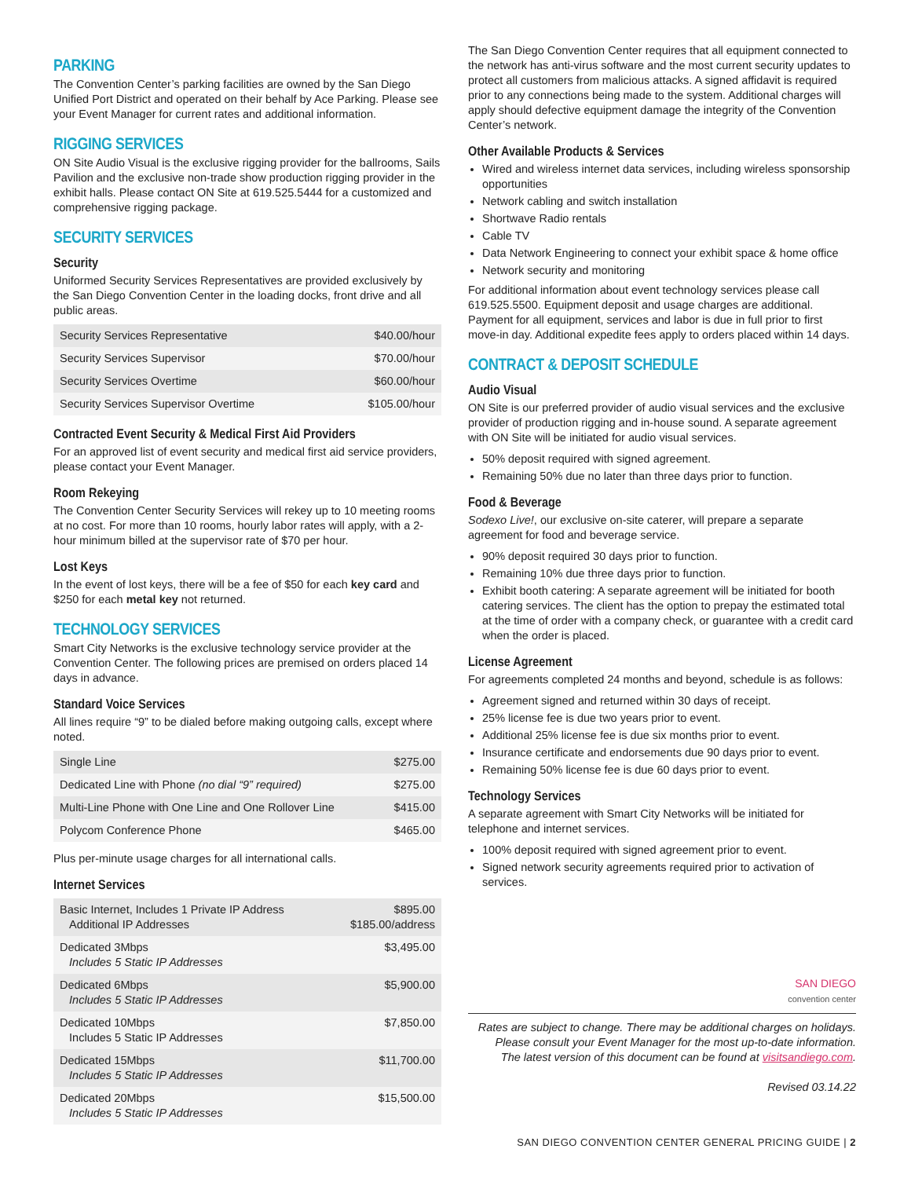PARKING
The Convention Center’s parking facilities are owned by the San Diego Unified Port District and operated on their behalf by Ace Parking. Please see your Event Manager for current rates and additional information.
RIGGING SERVICES
ON Site Audio Visual is the exclusive rigging provider for the ballrooms, Sails Pavilion and the exclusive non-trade show production rigging provider in the exhibit halls. Please contact ON Site at 619.525.5444 for a customized and comprehensive rigging package.
SECURITY SERVICES
Security
Uniformed Security Services Representatives are provided exclusively by the San Diego Convention Center in the loading docks, front drive and all public areas.
| Security Services Representative | $40.00/hour |
| Security Services Supervisor | $70.00/hour |
| Security Services Overtime | $60.00/hour |
| Security Services Supervisor Overtime | $105.00/hour |
Contracted Event Security & Medical First Aid Providers
For an approved list of event security and medical first aid service providers, please contact your Event Manager.
Room Rekeying
The Convention Center Security Services will rekey up to 10 meeting rooms at no cost. For more than 10 rooms, hourly labor rates will apply, with a 2-hour minimum billed at the supervisor rate of $70 per hour.
Lost Keys
In the event of lost keys, there will be a fee of $50 for each key card and $250 for each metal key not returned.
TECHNOLOGY SERVICES
Smart City Networks is the exclusive technology service provider at the Convention Center. The following prices are premised on orders placed 14 days in advance.
Standard Voice Services
All lines require “9” to be dialed before making outgoing calls, except where noted.
| Single Line | $275.00 |
| Dedicated Line with Phone (no dial “9” required) | $275.00 |
| Multi-Line Phone with One Line and One Rollover Line | $415.00 |
| Polycom Conference Phone | $465.00 |
Plus per-minute usage charges for all international calls.
Internet Services
| Basic Internet, Includes 1 Private IP Address Additional IP Addresses | $895.00 $185.00/address |
| Dedicated 3Mbps Includes 5 Static IP Addresses | $3,495.00 |
| Dedicated 6Mbps Includes 5 Static IP Addresses | $5,900.00 |
| Dedicated 10Mbps Includes 5 Static IP Addresses | $7,850.00 |
| Dedicated 15Mbps Includes 5 Static IP Addresses | $11,700.00 |
| Dedicated 20Mbps Includes 5 Static IP Addresses | $15,500.00 |
The San Diego Convention Center requires that all equipment connected to the network has anti-virus software and the most current security updates to protect all customers from malicious attacks. A signed affidavit is required prior to any connections being made to the system. Additional charges will apply should defective equipment damage the integrity of the Convention Center’s network.
Other Available Products & Services
Wired and wireless internet data services, including wireless sponsorship opportunities
Network cabling and switch installation
Shortwave Radio rentals
Cable TV
Data Network Engineering to connect your exhibit space & home office
Network security and monitoring
For additional information about event technology services please call 619.525.5500. Equipment deposit and usage charges are additional. Payment for all equipment, services and labor is due in full prior to first move-in day. Additional expedite fees apply to orders placed within 14 days.
CONTRACT & DEPOSIT SCHEDULE
Audio Visual
ON Site is our preferred provider of audio visual services and the exclusive provider of production rigging and in-house sound. A separate agreement with ON Site will be initiated for audio visual services.
50% deposit required with signed agreement.
Remaining 50% due no later than three days prior to function.
Food & Beverage
Sodexo Live!, our exclusive on-site caterer, will prepare a separate agreement for food and beverage service.
90% deposit required 30 days prior to function.
Remaining 10% due three days prior to function.
Exhibit booth catering: A separate agreement will be initiated for booth catering services. The client has the option to prepay the estimated total at the time of order with a company check, or guarantee with a credit card when the order is placed.
License Agreement
For agreements completed 24 months and beyond, schedule is as follows:
Agreement signed and returned within 30 days of receipt.
25% license fee is due two years prior to event.
Additional 25% license fee is due six months prior to event.
Insurance certificate and endorsements due 90 days prior to event.
Remaining 50% license fee is due 60 days prior to event.
Technology Services
A separate agreement with Smart City Networks will be initiated for telephone and internet services.
100% deposit required with signed agreement prior to event.
Signed network security agreements required prior to activation of services.
SAN DIEGO
convention center
Rates are subject to change. There may be additional charges on holidays.
Please consult your Event Manager for the most up-to-date information.
The latest version of this document can be found at visitsandiego.com.
Revised 03.14.22
SAN DIEGO CONVENTION CENTER GENERAL PRICING GUIDE | 2